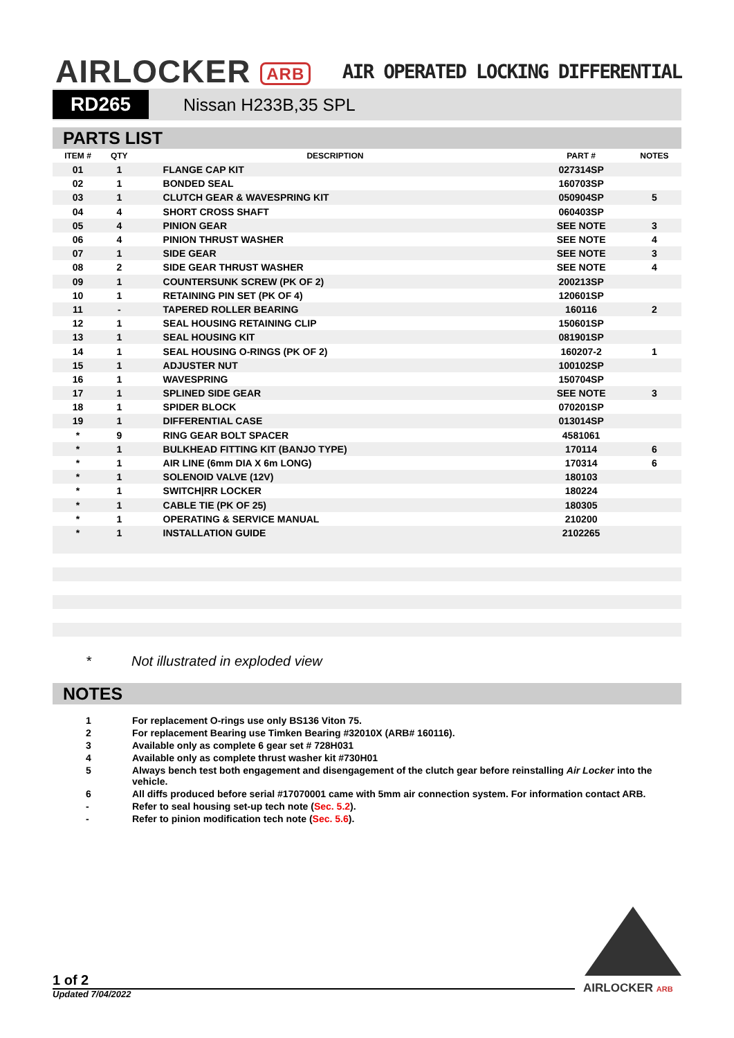AIRLOCKER ARB
AIR OPERATED LOCKING DIFFERENTIAL
RD265 Nissan H233B,35 SPL
PARTS LIST
| ITEM # | QTY | DESCRIPTION | PART # | NOTES |
| --- | --- | --- | --- | --- |
| 01 | 1 | FLANGE CAP KIT | 027314SP | |
| 02 | 1 | BONDED SEAL | 160703SP | |
| 03 | 1 | CLUTCH GEAR & WAVESPRING KIT | 050904SP | 5 |
| 04 | 4 | SHORT CROSS SHAFT | 060403SP | |
| 05 | 4 | PINION GEAR | SEE NOTE | 3 |
| 06 | 4 | PINION THRUST WASHER | SEE NOTE | 4 |
| 07 | 1 | SIDE GEAR | SEE NOTE | 3 |
| 08 | 2 | SIDE GEAR THRUST WASHER | SEE NOTE | 4 |
| 09 | 1 | COUNTERSUNK SCREW (PK OF 2) | 200213SP | |
| 10 | 1 | RETAINING PIN SET (PK OF 4) | 120601SP | |
| 11 | - | TAPERED ROLLER BEARING | 160116 | 2 |
| 12 | 1 | SEAL HOUSING RETAINING CLIP | 150601SP | |
| 13 | 1 | SEAL HOUSING KIT | 081901SP | |
| 14 | 1 | SEAL HOUSING O-RINGS (PK OF 2) | 160207-2 | 1 |
| 15 | 1 | ADJUSTER NUT | 100102SP | |
| 16 | 1 | WAVESPRING | 150704SP | |
| 17 | 1 | SPLINED SIDE GEAR | SEE NOTE | 3 |
| 18 | 1 | SPIDER BLOCK | 070201SP | |
| 19 | 1 | DIFFERENTIAL CASE | 013014SP | |
| * | 9 | RING GEAR BOLT SPACER | 4581061 | |
| * | 1 | BULKHEAD FITTING KIT (BANJO TYPE) | 170114 | 6 |
| * | 1 | AIR LINE (6mm DIA X 6m LONG) | 170314 | 6 |
| * | 1 | SOLENOID VALVE (12V) | 180103 | |
| * | 1 | SWITCH/RR LOCKER | 180224 | |
| * | 1 | CABLE TIE (PK OF 25) | 180305 | |
| * | 1 | OPERATING & SERVICE MANUAL | 210200 | |
| * | 1 | INSTALLATION GUIDE | 2102265 | |
* Not illustrated in exploded view
NOTES
1 For replacement O-rings use only BS136 Viton 75.
2 For replacement Bearing use Timken Bearing #32010X (ARB# 160116).
3 Available only as complete 6 gear set # 728H031
4 Available only as complete thrust washer kit #730H01
5 Always bench test both engagement and disengagement of the clutch gear before reinstalling Air Locker into the vehicle.
6 All diffs produced before serial #17070001 came with 5mm air connection system. For information contact ARB.
- Refer to seal housing set-up tech note (Sec. 5.2).
- Refer to pinion modification tech note (Sec. 5.6).
1 of 2
Updated 7/04/2022 AIRLOCKER ARB